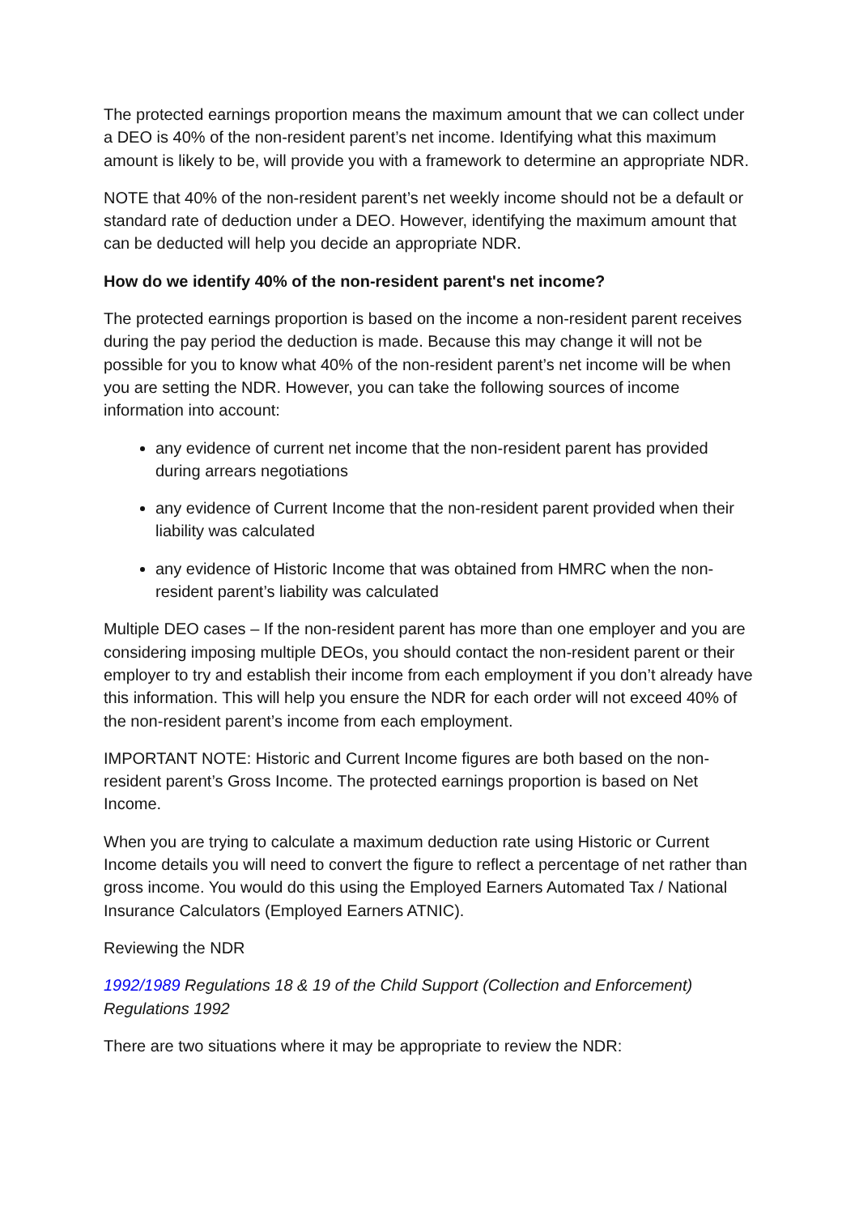The protected earnings proportion means the maximum amount that we can collect under a DEO is 40% of the non-resident parent’s net income. Identifying what this maximum amount is likely to be, will provide you with a framework to determine an appropriate NDR.
NOTE that 40% of the non-resident parent’s net weekly income should not be a default or standard rate of deduction under a DEO. However, identifying the maximum amount that can be deducted will help you decide an appropriate NDR.
How do we identify 40% of the non-resident parent's net income?
The protected earnings proportion is based on the income a non-resident parent receives during the pay period the deduction is made. Because this may change it will not be possible for you to know what 40% of the non-resident parent’s net income will be when you are setting the NDR. However, you can take the following sources of income information into account:
any evidence of current net income that the non-resident parent has provided during arrears negotiations
any evidence of Current Income that the non-resident parent provided when their liability was calculated
any evidence of Historic Income that was obtained from HMRC when the non-resident parent’s liability was calculated
Multiple DEO cases – If the non-resident parent has more than one employer and you are considering imposing multiple DEOs, you should contact the non-resident parent or their employer to try and establish their income from each employment if you don’t already have this information. This will help you ensure the NDR for each order will not exceed 40% of the non-resident parent’s income from each employment.
IMPORTANT NOTE: Historic and Current Income figures are both based on the non-resident parent’s Gross Income. The protected earnings proportion is based on Net Income.
When you are trying to calculate a maximum deduction rate using Historic or Current Income details you will need to convert the figure to reflect a percentage of net rather than gross income. You would do this using the Employed Earners Automated Tax / National Insurance Calculators (Employed Earners ATNIC).
Reviewing the NDR
1992/1989 Regulations 18 & 19 of the Child Support (Collection and Enforcement) Regulations 1992
There are two situations where it may be appropriate to review the NDR: